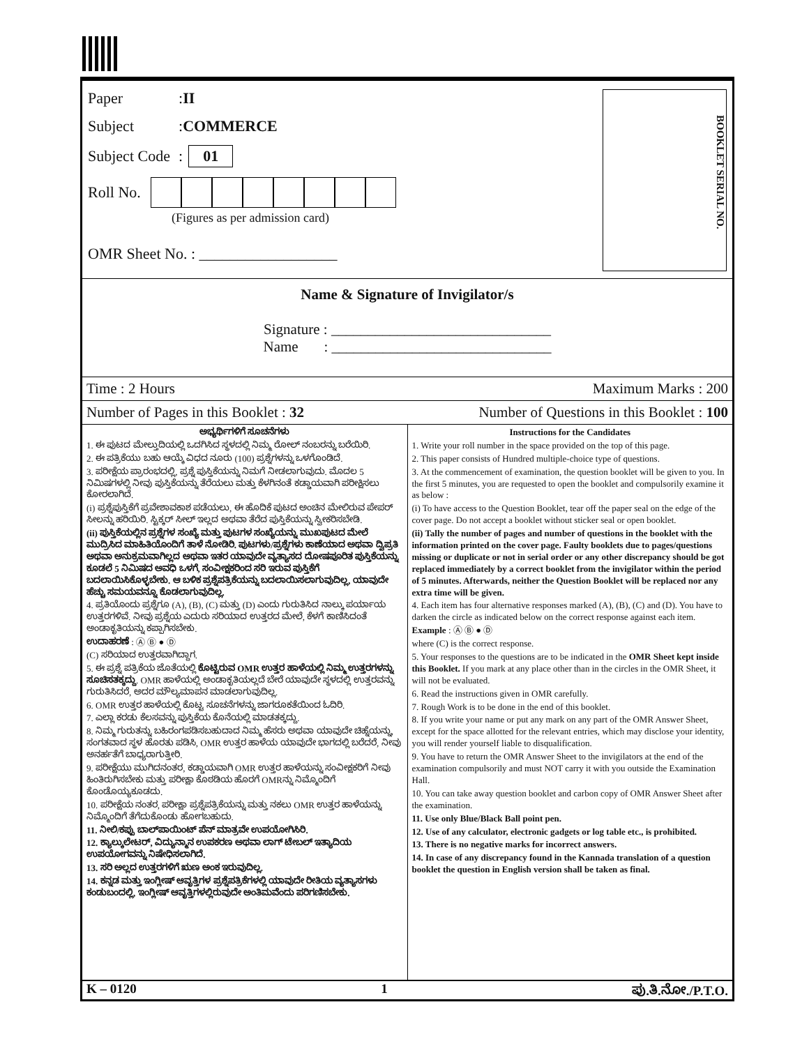Paper: II
Subject: COMMERCE
Subject Code: 01
Roll No.
(Figures as per admission card)
OMR Sheet No. : __________________
BOOKLET SERIAL NO.
Name & Signature of Invigilator/s
Signature : ______________________________
Name : ______________________________
Time : 2 Hours Maximum Marks : 200
Number of Pages in this Booklet : 32 Number of Questions in this Booklet : 100
ಅಭ್ಯರ್ಥಿಗಳಿಗೆ ಸೂಚನೆಗಳು
1. ಈ ಪುಟದ ಮೇಲ್ತುದಿಯಲ್ಲಿ ಒದಗಿಸಿದ ಸ್ಥಳದಲ್ಲಿ ನಿಮ್ಮ ರೋಲ್ ನಂಬರನ್ನು ಬರೆಯಿರಿ.
2. ಈ ಪತ್ರಿಕೆಯು ಬಹು ಆಯ್ಕೆ ವಿಧದ ನೂರು (100) ಪ್ರಶ್ನೆಗಳನ್ನು ಒಳಗೊಂಡಿದೆ.
3. ಪರೀಕ್ಷೆಯ ಪ್ರಾರಂಭದಲ್ಲಿ, ಪ್ರಶ್ನೆ ಪುಸ್ತಿಕೆಯನ್ನು ನಿಮಗೆ ನೀಡಲಾಗುವುದು. ಮೊದಲ 5 ನಿಮಿಷಗಳಲ್ಲಿ ನೀವು ಪುಸ್ತಿಕೆಯನ್ನು ತೆರೆಯಲು ಮತ್ತು ಕೆಳಗಿನಂತೆ ಕಡ್ಡಾಯವಾಗಿ ಪರೀಕ್ಷಿಸಲು ಕೋರಲಾಗಿದೆ.
(i) ಪ್ರಶ್ನೆಪುಸ್ತಿಕೆಗೆ ಪ್ರವೇಶಾವಕಾಶ ಪಡೆಯಲು, ಈ ಹೊದಿಕೆ ಪುಟದ ಅಂಚಿನ ಮೇಲಿರುವ ಪೇಪರ್ ಸೀಲನ್ನು ಹರಿಯಿರಿ. ಸ್ಟಿಕ್ಕರ್ ಸೀಲ್ ಇಲ್ಲದ ಅಥವಾ ತೆರೆದ ಪುಸ್ತಿಕೆಯನ್ನು ಸ್ವೀಕರಿಸಬೇಡಿ.
(ii) ಪುಸ್ತಿಕೆಯಲ್ಲಿನ ಪ್ರಶ್ನೆಗಳ ಸಂಖ್ಯೆ ಮತ್ತು ಪುಟಗಳ ಸಂಖ್ಯೆಯನ್ನು ಮುಖಪುಟದ ಮೇಲೆ ಮುದ್ರಿಸಿದ ಮಾಹಿತಿಯೊಂದಿಗೆ ತಾಳೆ ನೋಡಿರಿ. ಪುಟಗಳು/ಪ್ರಶ್ನೆಗಳು ಕಾಣೆಯಾದ ಅಥವಾ ದ್ವಿಪ್ರತಿ ಅಥವಾ ಅನುಕ್ರಮವಾಗಿಲ್ಲದ ಅಥವಾ ಇತರ ಯಾವುದೇ ವ್ಯತ್ಯಾಸದ ದೋಷಪೂರಿತ ಪುಸ್ತಿಕೆಯನ್ನು ಕೂಡಲೆ 5 ನಿಮಿಷದ ಅವಧಿ ಒಳಗೆ, ಸಂವೀಕ್ಷಕರಿಂದ ಸರಿ ಇರುವ ಪುಸ್ತಿಕೆಗೆ ಬದಲಾಯಿಸಿಕೊಳ್ಳಬೇಕು. ಆ ಬಳಿಕ ಪ್ರಶ್ನೆಪತ್ರಿಕೆಯನ್ನು ಬದಲಾಯಿಸಲಾಗುವುದಿಲ್ಲ, ಯಾವುದೇ ಹೆಚ್ಚು ಸಮಯವನ್ನೂ ಕೊಡಲಾಗುವುದಿಲ್ಲ.
4. ಪ್ರತಿಯೊಂದು ಪ್ರಶ್ನೆಗೂ (A), (B), (C) ಮತ್ತು (D) ಎಂದು ಗುರುತಿಸಿದ ನಾಲ್ಕು ಪರ್ಯಾಯ ಉತ್ತರಗಳಿವೆ. ನೀವು ಪ್ರಶ್ನೆಯ ಎದುರು ಸರಿಯಾದ ಉತ್ತರದ ಮೇಲೆ, ಕೆಳಗೆ ಕಾಣಿಸಿದಂತೆ ಅಂಡಾಕೃತಿಯನ್ನು ಕಪ್ಪಾಗಿಸಬೇಕು.
ಉದಾಹರಣೆ : Ⓐ Ⓑ ● Ⓓ
(C) ಸರಿಯಾದ ಉತ್ತರವಾಗಿದ್ದಾಗ.
5. ಈ ಪ್ರಶ್ನೆ ಪತ್ರಿಕೆಯ ಜೊತೆಯಲ್ಲಿ ಕೊಟ್ಟಿರುವ OMR ಉತ್ತರ ಹಾಳೆಯಲ್ಲಿ ನಿಮ್ಮ ಉತ್ತರಗಳನ್ನು ಸೂಚಿಸತಕ್ಕದ್ದು. OMR ಹಾಳೆಯಲ್ಲಿ ಅಂಡಾಕೃತಿಯಲ್ಲದೆ ಬೇರೆ ಯಾವುದೇ ಸ್ಥಳದಲ್ಲಿ ಉತ್ತರವನ್ನು ಗುರುತಿಸಿದರೆ, ಅದರ ಮೌಲ್ಯಮಾಪನ ಮಾಡಲಾಗುವುದಿಲ್ಲ.
6. OMR ಉತ್ತರ ಹಾಳೆಯಲ್ಲಿ ಕೊಟ್ಟ ಸೂಚನೆಗಳನ್ನು ಜಾಗರೂಕತೆಯಿಂದ ಓದಿರಿ.
7. ಎಲ್ಲಾ ಕರಡು ಕೆಲಸವನ್ನು ಪುಸ್ತಿಕೆಯ ಕೊನೆಯಲ್ಲಿ ಮಾಡತಕ್ಕದ್ದು.
8. ನಿಮ್ಮ ಗುರುತನ್ನು ಬಹಿರಂಗಪಡಿಸಬಹುದಾದ ನಿಮ್ಮ ಹೆಸರು ಅಥವಾ ಯಾವುದೇ ಚಿಹ್ನೆಯನ್ನು, ಸಂಗತವಾದ ಸ್ಥಳ ಹೊರತು ಪಡಿಸಿ, OMR ಉತ್ತರ ಹಾಳೆಯ ಯಾವುದೇ ಭಾಗದಲ್ಲಿ ಬರೆದರೆ, ನೀವು ಅನರ್ಹತೆಗೆ ಬಾಧ್ಯರಾಗುತ್ತೀರಿ.
9. ಪರೀಕ್ಷೆಯು ಮುಗಿದನಂತರ, ಕಡ್ಡಾಯವಾಗಿ OMR ಉತ್ತರ ಹಾಳೆಯನ್ನು ಸಂವೀಕ್ಷಕರಿಗೆ ನೀವು ಹಿಂತಿರುಗಿಸಬೇಕು ಮತ್ತು ಪರೀಕ್ಷಾ ಕೊಠಡಿಯ ಹೊರಗೆ OMRನ್ನು ನಿಮ್ಮೊಂದಿಗೆ ಕೊಂಡೊಯ್ಯಕೂಡದು.
10. ಪರೀಕ್ಷೆಯ ನಂತರ, ಪರೀಕ್ಷಾ ಪ್ರಶ್ನೆಪತ್ರಿಕೆಯನ್ನು ಮತ್ತು ನಕಲು OMR ಉತ್ತರ ಹಾಳೆಯನ್ನು ನಿಮ್ಮೊಂದಿಗೆ ತೆಗೆದುಕೊಂಡು ಹೋಗಬಹುದು.
11. ನೀಲಿ/ಕಪ್ಪು ಬಾಲ್‌ಪಾಯಿಂಟ್ ಪೆನ್ ಮಾತ್ರವೇ ಉಪಯೋಗಿಸಿರಿ.
12. ಕ್ಯಾಲ್ಕುಲೇಟರ್, ವಿದ್ಯುನ್ಮಾನ ಉಪಕರಣ ಅಥವಾ ಲಾಗ್ ಟೇಬಲ್ ಇತ್ಯಾದಿಯ ಉಪಯೋಗವನ್ನು ನಿಷೇಧಿಸಲಾಗಿದೆ.
13. ಸರಿ ಅಲ್ಲದ ಉತ್ತರಗಳಿಗೆ ಋಣ ಅಂಕ ಇರುವುದಿಲ್ಲ.
14. ಕನ್ನಡ ಮತ್ತು ಇಂಗ್ಲೀಷ್ ಆವೃತ್ತಿಗಳ ಪ್ರಶ್ನೆಪತ್ರಿಕೆಗಳಲ್ಲಿ ಯಾವುದೇ ರೀತಿಯ ವ್ಯತ್ಯಾಸಗಳು ಕಂಡುಬಂದಲ್ಲಿ, ಇಂಗ್ಲೀಷ್ ಆವೃತ್ತಿಗಳಲ್ಲಿರುವುದೇ ಅಂತಿಮವೆಂದು ಪರಿಗಣಿಸಬೇಕು.
Instructions for the Candidates
1. Write your roll number in the space provided on the top of this page.
2. This paper consists of Hundred multiple-choice type of questions.
3. At the commencement of examination, the question booklet will be given to you. In the first 5 minutes, you are requested to open the booklet and compulsorily examine it as below :
(i) To have access to the Question Booklet, tear off the paper seal on the edge of the cover page. Do not accept a booklet without sticker seal or open booklet.
(ii) Tally the number of pages and number of questions in the booklet with the information printed on the cover page. Faulty booklets due to pages/questions missing or duplicate or not in serial order or any other discrepancy should be got replaced immediately by a correct booklet from the invigilator within the period of 5 minutes. Afterwards, neither the Question Booklet will be replaced nor any extra time will be given.
4. Each item has four alternative responses marked (A), (B), (C) and (D). You have to darken the circle as indicated below on the correct response against each item.
Example : Ⓐ Ⓑ ● Ⓓ
where (C) is the correct response.
5. Your responses to the questions are to be indicated in the OMR Sheet kept inside this Booklet. If you mark at any place other than in the circles in the OMR Sheet, it will not be evaluated.
6. Read the instructions given in OMR carefully.
7. Rough Work is to be done in the end of this booklet.
8. If you write your name or put any mark on any part of the OMR Answer Sheet, except for the space allotted for the relevant entries, which may disclose your identity, you will render yourself liable to disqualification.
9. You have to return the OMR Answer Sheet to the invigilators at the end of the examination compulsorily and must NOT carry it with you outside the Examination Hall.
10. You can take away question booklet and carbon copy of OMR Answer Sheet after the examination.
11. Use only Blue/Black Ball point pen.
12. Use of any calculator, electronic gadgets or log table etc., is prohibited.
13. There is no negative marks for incorrect answers.
14. In case of any discrepancy found in the Kannada translation of a question booklet the question in English version shall be taken as final.
K – 0120 1 ಪು.ತಿ.ನೋ./P.T.O.